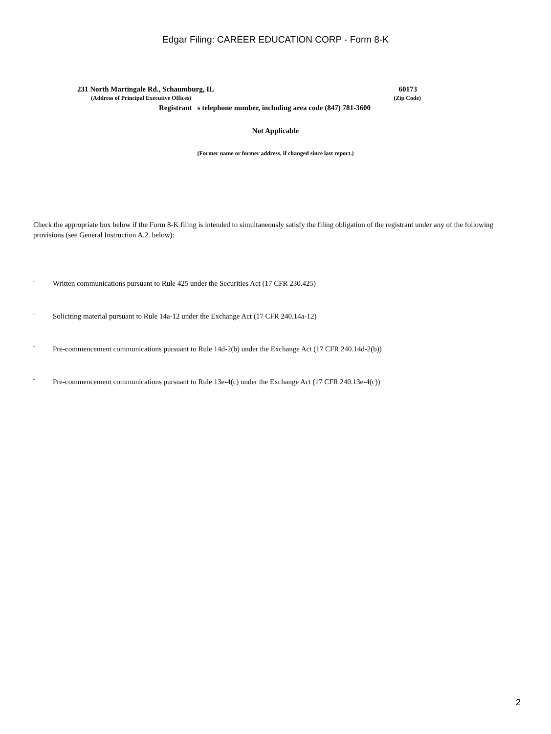Edgar Filing: CAREER EDUCATION CORP - Form 8-K
231 North Martingale Rd., Schaumburg, IL 60173
(Address of Principal Executive Offices) (Zip Code)
Registrant s telephone number, including area code (847) 781-3600
Not Applicable
(Former name or former address, if changed since last report.)
Check the appropriate box below if the Form 8-K filing is intended to simultaneously satisfy the filing obligation of the registrant under any of the following provisions (see General Instruction A.2. below):
¨ Written communications pursuant to Rule 425 under the Securities Act (17 CFR 230.425)
¨ Soliciting material pursuant to Rule 14a-12 under the Exchange Act (17 CFR 240.14a-12)
¨ Pre-commencement communications pursuant to Rule 14d-2(b) under the Exchange Act (17 CFR 240.14d-2(b))
¨ Pre-commencement communications pursuant to Rule 13e-4(c) under the Exchange Act (17 CFR 240.13e-4(c))
2